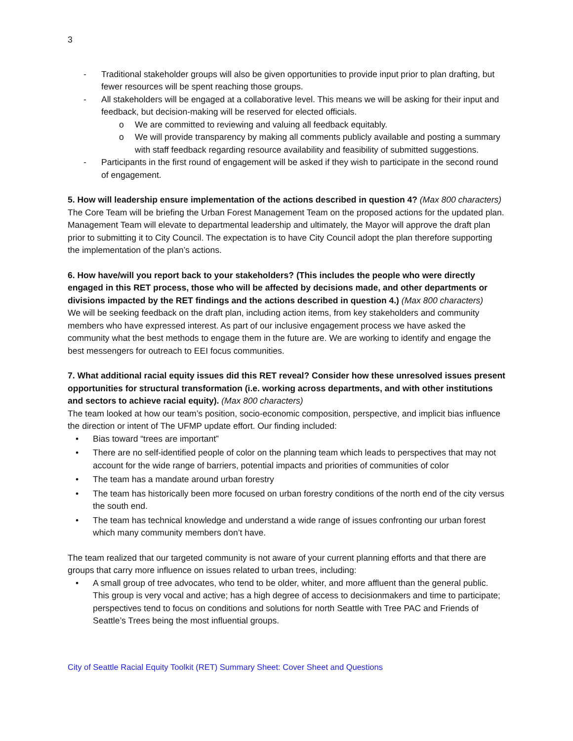3
- Traditional stakeholder groups will also be given opportunities to provide input prior to plan drafting, but fewer resources will be spent reaching those groups.
- All stakeholders will be engaged at a collaborative level. This means we will be asking for their input and feedback, but decision-making will be reserved for elected officials.
o We are committed to reviewing and valuing all feedback equitably.
o We will provide transparency by making all comments publicly available and posting a summary with staff feedback regarding resource availability and feasibility of submitted suggestions.
- Participants in the first round of engagement will be asked if they wish to participate in the second round of engagement.
5. How will leadership ensure implementation of the actions described in question 4? (Max 800 characters)
The Core Team will be briefing the Urban Forest Management Team on the proposed actions for the updated plan. Management Team will elevate to departmental leadership and ultimately, the Mayor will approve the draft plan prior to submitting it to City Council. The expectation is to have City Council adopt the plan therefore supporting the implementation of the plan’s actions.
6. How have/will you report back to your stakeholders? (This includes the people who were directly engaged in this RET process, those who will be affected by decisions made, and other departments or divisions impacted by the RET findings and the actions described in question 4.) (Max 800 characters)
We will be seeking feedback on the draft plan, including action items, from key stakeholders and community members who have expressed interest. As part of our inclusive engagement process we have asked the community what the best methods to engage them in the future are. We are working to identify and engage the best messengers for outreach to EEI focus communities.
7. What additional racial equity issues did this RET reveal? Consider how these unresolved issues present opportunities for structural transformation (i.e. working across departments, and with other institutions and sectors to achieve racial equity). (Max 800 characters)
The team looked at how our team’s position, socio-economic composition, perspective, and implicit bias influence the direction or intent of The UFMP update effort. Our finding included:
• Bias toward “trees are important”
• There are no self-identified people of color on the planning team which leads to perspectives that may not account for the wide range of barriers, potential impacts and priorities of communities of color
• The team has a mandate around urban forestry
• The team has historically been more focused on urban forestry conditions of the north end of the city versus the south end.
• The team has technical knowledge and understand a wide range of issues confronting our urban forest which many community members don’t have.
The team realized that our targeted community is not aware of your current planning efforts and that there are groups that carry more influence on issues related to urban trees, including:
• A small group of tree advocates, who tend to be older, whiter, and more affluent than the general public. This group is very vocal and active; has a high degree of access to decisionmakers and time to participate; perspectives tend to focus on conditions and solutions for north Seattle with Tree PAC and Friends of Seattle’s Trees being the most influential groups.
City of Seattle Racial Equity Toolkit (RET) Summary Sheet: Cover Sheet and Questions